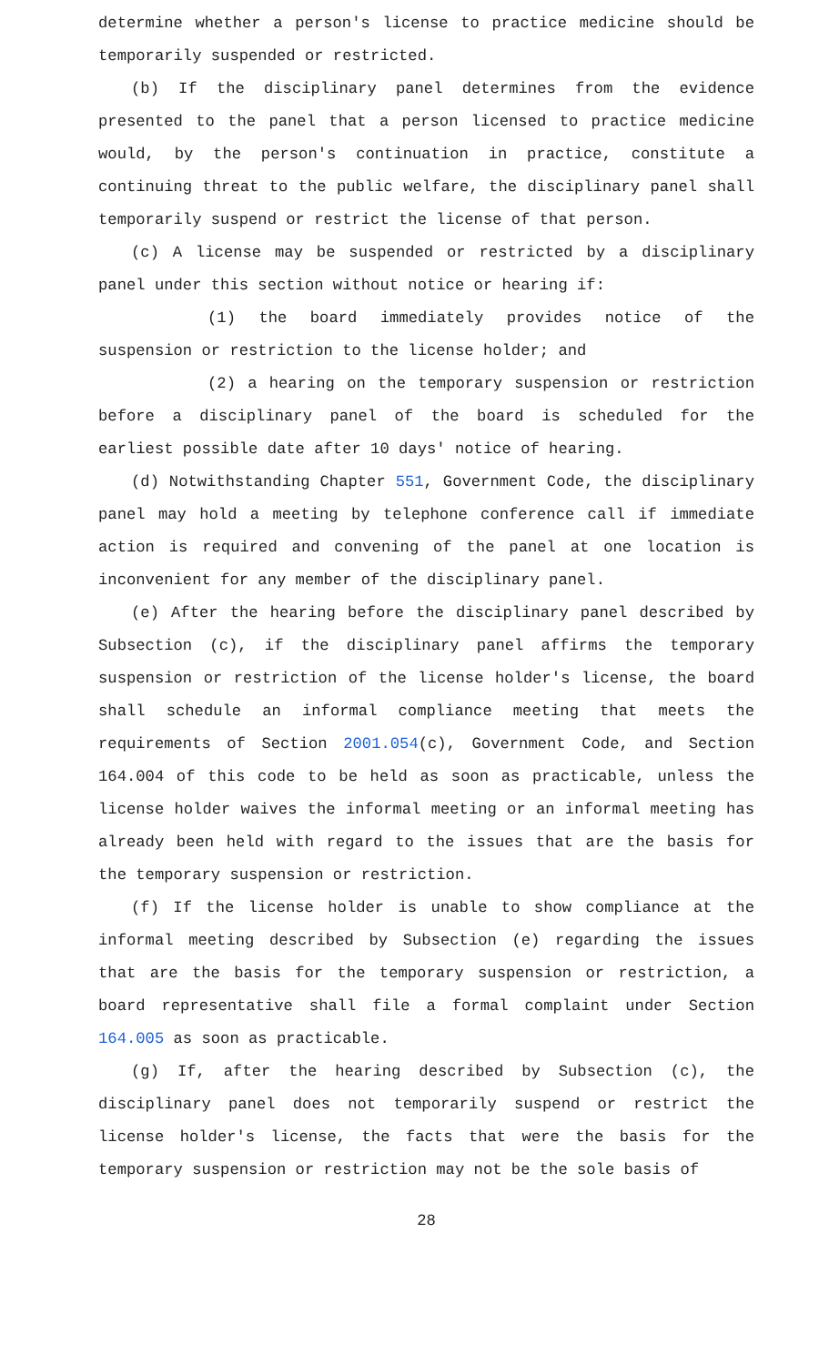determine whether a person's license to practice medicine should be temporarily suspended or restricted.
(b) If the disciplinary panel determines from the evidence presented to the panel that a person licensed to practice medicine would, by the person's continuation in practice, constitute a continuing threat to the public welfare, the disciplinary panel shall temporarily suspend or restrict the license of that person.
(c) A license may be suspended or restricted by a disciplinary panel under this section without notice or hearing if:
(1) the board immediately provides notice of the suspension or restriction to the license holder; and
(2) a hearing on the temporary suspension or restriction before a disciplinary panel of the board is scheduled for the earliest possible date after 10 days' notice of hearing.
(d) Notwithstanding Chapter 551, Government Code, the disciplinary panel may hold a meeting by telephone conference call if immediate action is required and convening of the panel at one location is inconvenient for any member of the disciplinary panel.
(e) After the hearing before the disciplinary panel described by Subsection (c), if the disciplinary panel affirms the temporary suspension or restriction of the license holder's license, the board shall schedule an informal compliance meeting that meets the requirements of Section 2001.054(c), Government Code, and Section 164.004 of this code to be held as soon as practicable, unless the license holder waives the informal meeting or an informal meeting has already been held with regard to the issues that are the basis for the temporary suspension or restriction.
(f) If the license holder is unable to show compliance at the informal meeting described by Subsection (e) regarding the issues that are the basis for the temporary suspension or restriction, a board representative shall file a formal complaint under Section 164.005 as soon as practicable.
(g) If, after the hearing described by Subsection (c), the disciplinary panel does not temporarily suspend or restrict the license holder's license, the facts that were the basis for the temporary suspension or restriction may not be the sole basis of
28